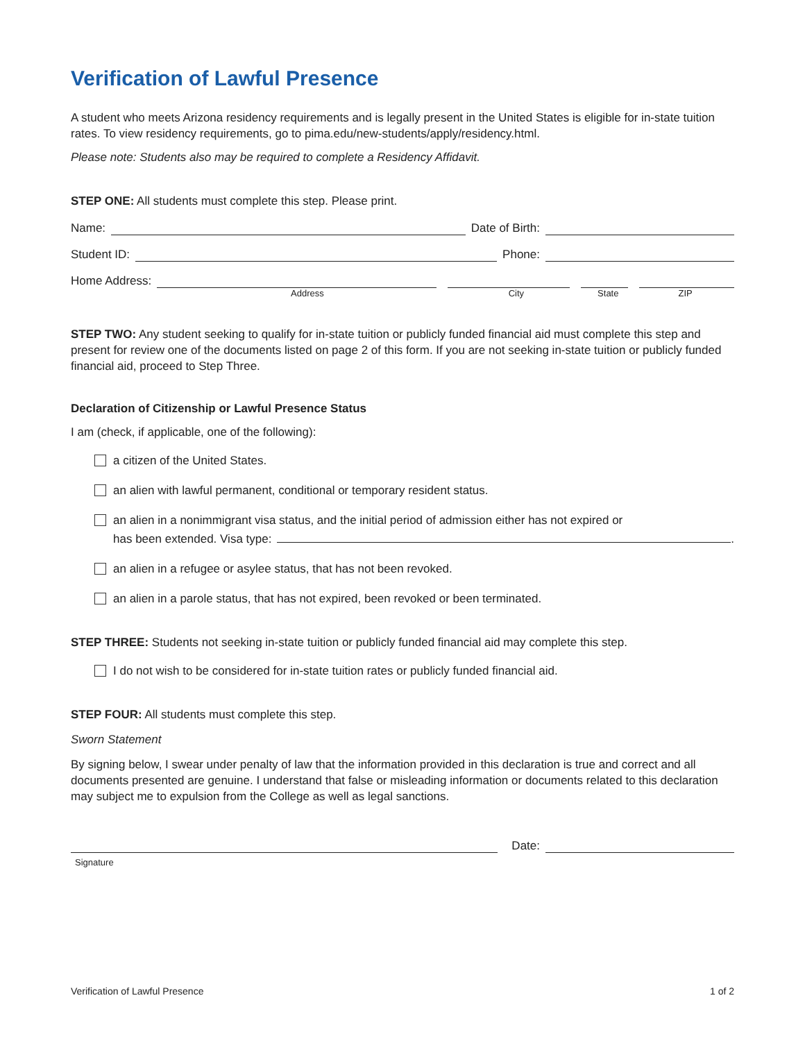Verification of Lawful Presence
A student who meets Arizona residency requirements and is legally present in the United States is eligible for in-state tuition rates. To view residency requirements, go to pima.edu/new-students/apply/residency.html.
Please note: Students also may be required to complete a Residency Affidavit.
STEP ONE: All students must complete this step. Please print.
Name: Date of Birth:
Student ID: Phone:
Home Address:
Address City State ZIP
STEP TWO: Any student seeking to qualify for in-state tuition or publicly funded financial aid must complete this step and present for review one of the documents listed on page 2 of this form. If you are not seeking in-state tuition or publicly funded financial aid, proceed to Step Three.
Declaration of Citizenship or Lawful Presence Status
I am (check, if applicable, one of the following):
a citizen of the United States.
an alien with lawful permanent, conditional or temporary resident status.
an alien in a nonimmigrant visa status, and the initial period of admission either has not expired or
has been extended. Visa type: .
an alien in a refugee or asylee status, that has not been revoked.
an alien in a parole status, that has not expired, been revoked or been terminated.
STEP THREE: Students not seeking in-state tuition or publicly funded financial aid may complete this step.
I do not wish to be considered for in-state tuition rates or publicly funded financial aid.
STEP FOUR: All students must complete this step.
Sworn Statement
By signing below, I swear under penalty of law that the information provided in this declaration is true and correct and all documents presented are genuine. I understand that false or misleading information or documents related to this declaration may subject me to expulsion from the College as well as legal sanctions.
Date:
Signature
Verification of Lawful Presence 1 of 2